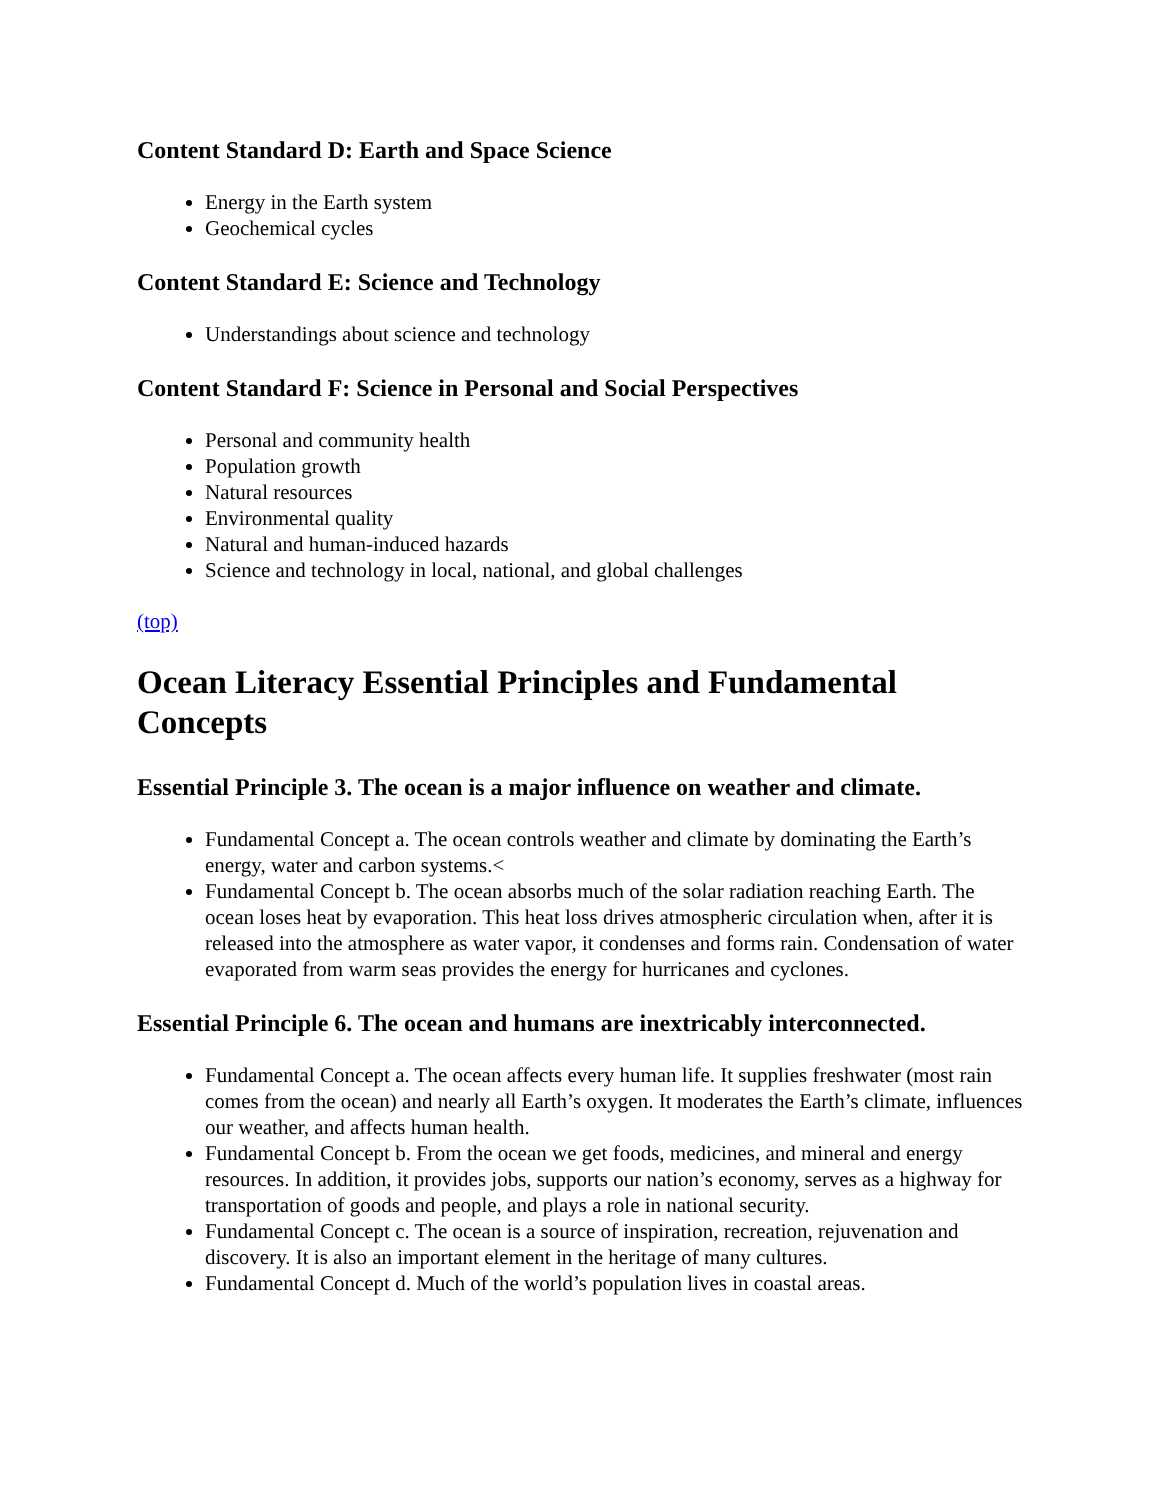Content Standard D: Earth and Space Science
Energy in the Earth system
Geochemical cycles
Content Standard E: Science and Technology
Understandings about science and technology
Content Standard F: Science in Personal and Social Perspectives
Personal and community health
Population growth
Natural resources
Environmental quality
Natural and human-induced hazards
Science and technology in local, national, and global challenges
(top)
Ocean Literacy Essential Principles and Fundamental Concepts
Essential Principle 3. The ocean is a major influence on weather and climate.
Fundamental Concept a. The ocean controls weather and climate by dominating the Earth’s energy, water and carbon systems.<
Fundamental Concept b. The ocean absorbs much of the solar radiation reaching Earth. The ocean loses heat by evaporation. This heat loss drives atmospheric circulation when, after it is released into the atmosphere as water vapor, it condenses and forms rain. Condensation of water evaporated from warm seas provides the energy for hurricanes and cyclones.
Essential Principle 6. The ocean and humans are inextricably interconnected.
Fundamental Concept a. The ocean affects every human life. It supplies freshwater (most rain comes from the ocean) and nearly all Earth’s oxygen. It moderates the Earth’s climate, influences our weather, and affects human health.
Fundamental Concept b. From the ocean we get foods, medicines, and mineral and energy resources. In addition, it provides jobs, supports our nation’s economy, serves as a highway for transportation of goods and people, and plays a role in national security.
Fundamental Concept c. The ocean is a source of inspiration, recreation, rejuvenation and discovery. It is also an important element in the heritage of many cultures.
Fundamental Concept d. Much of the world’s population lives in coastal areas.